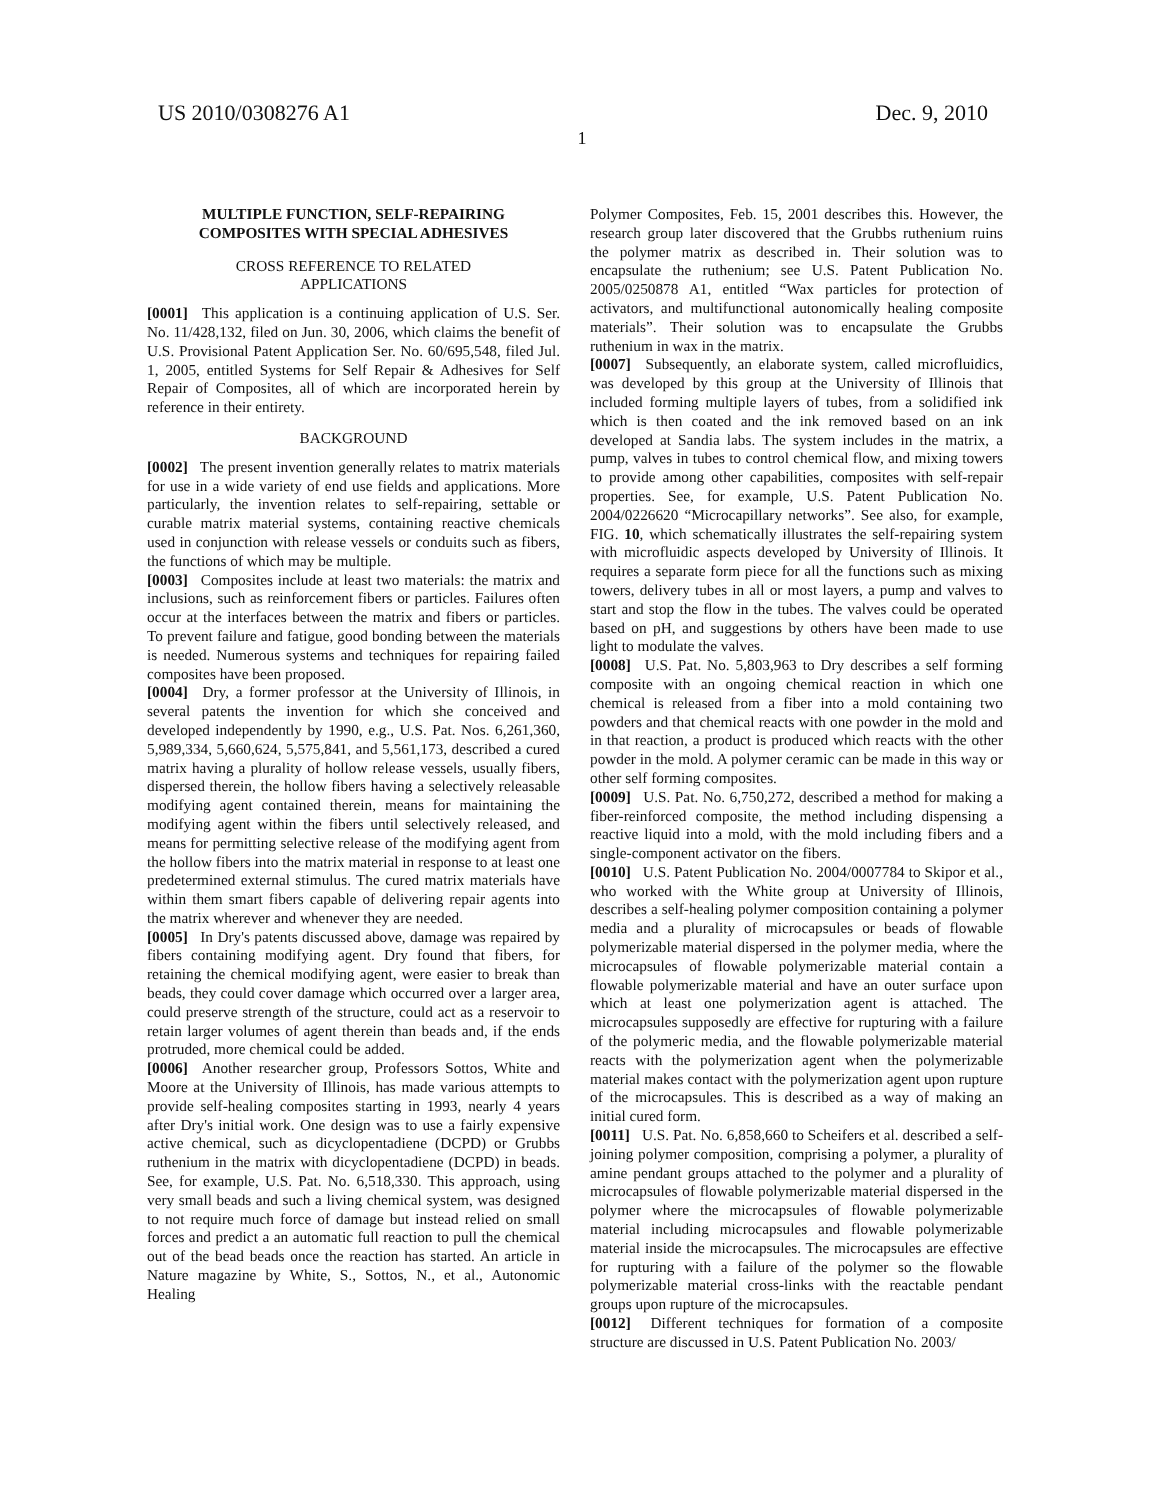US 2010/0308276 A1 Dec. 9, 2010
1
MULTIPLE FUNCTION, SELF-REPAIRING
COMPOSITES WITH SPECIAL ADHESIVES
CROSS REFERENCE TO RELATED
APPLICATIONS
[0001] This application is a continuing application of U.S. Ser. No. 11/428,132, filed on Jun. 30, 2006, which claims the benefit of U.S. Provisional Patent Application Ser. No. 60/695,548, filed Jul. 1, 2005, entitled Systems for Self Repair & Adhesives for Self Repair of Composites, all of which are incorporated herein by reference in their entirety.
BACKGROUND
[0002] The present invention generally relates to matrix materials for use in a wide variety of end use fields and applications. More particularly, the invention relates to self-repairing, settable or curable matrix material systems, containing reactive chemicals used in conjunction with release vessels or conduits such as fibers, the functions of which may be multiple.
[0003] Composites include at least two materials: the matrix and inclusions, such as reinforcement fibers or particles. Failures often occur at the interfaces between the matrix and fibers or particles. To prevent failure and fatigue, good bonding between the materials is needed. Numerous systems and techniques for repairing failed composites have been proposed.
[0004] Dry, a former professor at the University of Illinois, in several patents the invention for which she conceived and developed independently by 1990, e.g., U.S. Pat. Nos. 6,261,360, 5,989,334, 5,660,624, 5,575,841, and 5,561,173, described a cured matrix having a plurality of hollow release vessels, usually fibers, dispersed therein, the hollow fibers having a selectively releasable modifying agent contained therein, means for maintaining the modifying agent within the fibers until selectively released, and means for permitting selective release of the modifying agent from the hollow fibers into the matrix material in response to at least one predetermined external stimulus. The cured matrix materials have within them smart fibers capable of delivering repair agents into the matrix wherever and whenever they are needed.
[0005] In Dry's patents discussed above, damage was repaired by fibers containing modifying agent. Dry found that fibers, for retaining the chemical modifying agent, were easier to break than beads, they could cover damage which occurred over a larger area, could preserve strength of the structure, could act as a reservoir to retain larger volumes of agent therein than beads and, if the ends protruded, more chemical could be added.
[0006] Another researcher group, Professors Sottos, White and Moore at the University of Illinois, has made various attempts to provide self-healing composites starting in 1993, nearly 4 years after Dry's initial work. One design was to use a fairly expensive active chemical, such as dicyclopentadiene (DCPD) or Grubbs ruthenium in the matrix with dicyclopentadiene (DCPD) in beads. See, for example, U.S. Pat. No. 6,518,330. This approach, using very small beads and such a living chemical system, was designed to not require much force of damage but instead relied on small forces and predict a an automatic full reaction to pull the chemical out of the bead beads once the reaction has started. An article in Nature magazine by White, S., Sottos, N., et al., Autonomic Healing
Polymer Composites, Feb. 15, 2001 describes this. However, the research group later discovered that the Grubbs ruthenium ruins the polymer matrix as described in. Their solution was to encapsulate the ruthenium; see U.S. Patent Publication No. 2005/0250878 A1, entitled “Wax particles for protection of activators, and multifunctional autonomically healing composite materials”. Their solution was to encapsulate the Grubbs ruthenium in wax in the matrix.
[0007] Subsequently, an elaborate system, called microfluidics, was developed by this group at the University of Illinois that included forming multiple layers of tubes, from a solidified ink which is then coated and the ink removed based on an ink developed at Sandia labs. The system includes in the matrix, a pump, valves in tubes to control chemical flow, and mixing towers to provide among other capabilities, composites with self-repair properties. See, for example, U.S. Patent Publication No. 2004/0226620 “Microcapillary networks”. See also, for example, FIG. 10, which schematically illustrates the self-repairing system with microfluidic aspects developed by University of Illinois. It requires a separate form piece for all the functions such as mixing towers, delivery tubes in all or most layers, a pump and valves to start and stop the flow in the tubes. The valves could be operated based on pH, and suggestions by others have been made to use light to modulate the valves.
[0008] U.S. Pat. No. 5,803,963 to Dry describes a self forming composite with an ongoing chemical reaction in which one chemical is released from a fiber into a mold containing two powders and that chemical reacts with one powder in the mold and in that reaction, a product is produced which reacts with the other powder in the mold. A polymer ceramic can be made in this way or other self forming composites.
[0009] U.S. Pat. No. 6,750,272, described a method for making a fiber-reinforced composite, the method including dispensing a reactive liquid into a mold, with the mold including fibers and a single-component activator on the fibers.
[0010] U.S. Patent Publication No. 2004/0007784 to Skipor et al., who worked with the White group at University of Illinois, describes a self-healing polymer composition containing a polymer media and a plurality of microcapsules or beads of flowable polymerizable material dispersed in the polymer media, where the microcapsules of flowable polymerizable material contain a flowable polymerizable material and have an outer surface upon which at least one polymerization agent is attached. The microcapsules supposedly are effective for rupturing with a failure of the polymeric media, and the flowable polymerizable material reacts with the polymerization agent when the polymerizable material makes contact with the polymerization agent upon rupture of the microcapsules. This is described as a way of making an initial cured form.
[0011] U.S. Pat. No. 6,858,660 to Scheifers et al. described a self-joining polymer composition, comprising a polymer, a plurality of amine pendant groups attached to the polymer and a plurality of microcapsules of flowable polymerizable material dispersed in the polymer where the microcapsules of flowable polymerizable material including microcapsules and flowable polymerizable material inside the microcapsules. The microcapsules are effective for rupturing with a failure of the polymer so the flowable polymerizable material cross-links with the reactable pendant groups upon rupture of the microcapsules.
[0012] Different techniques for formation of a composite structure are discussed in U.S. Patent Publication No. 2003/